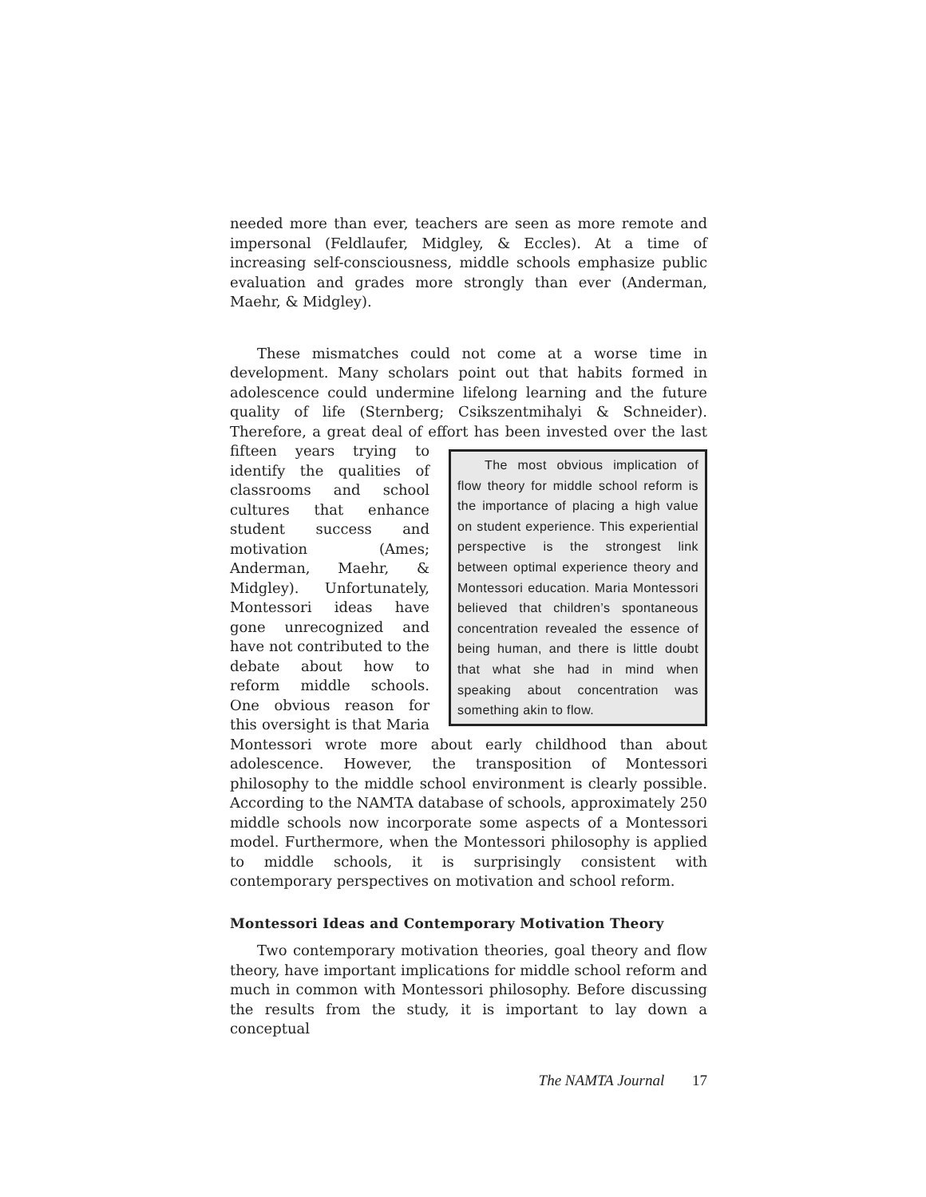needed more than ever, teachers are seen as more remote and impersonal (Feldlaufer, Midgley, & Eccles). At a time of increasing self-consciousness, middle schools emphasize public evaluation and grades more strongly than ever (Anderman, Maehr, & Midgley).
These mismatches could not come at a worse time in development. Many scholars point out that habits formed in adolescence could undermine lifelong learning and the future quality of life (Sternberg; Csikszentmihalyi & Schneider). Therefore, a great deal of effort has been invested over the last The most obvious implication of flow theory for middle school reform is the importance of placing a high value on student experience. This experiential perspective is the strongest link between optimal experience theory and Montessori education. Maria Montessori believed that children’s spontaneous concentration revealed the essence of being human, and there is little doubt that what she had in mind when speaking about concentration was something akin to flow. fifteen years trying to identify the qualities of classrooms and school cultures that enhance student success and motivation (Ames; Anderman, Maehr, & Midgley). Unfortunately, Montessori ideas have gone unrecognized and have not contributed to the debate about how to reform middle schools. One obvious reason for this oversight is that Maria Montessori wrote more about early childhood than about adolescence. However, the transposition of Montessori philosophy to the middle school environment is clearly possible. According to the NAMTA database of schools, approximately 250 middle schools now incorporate some aspects of a Montessori model. Furthermore, when the Montessori philosophy is applied to middle schools, it is surprisingly consistent with contemporary perspectives on motivation and school reform.
Montessori Ideas and Contemporary Motivation Theory
Two contemporary motivation theories, goal theory and flow theory, have important implications for middle school reform and much in common with Montessori philosophy. Before discussing the results from the study, it is important to lay down a conceptual
The NAMTA Journal 17